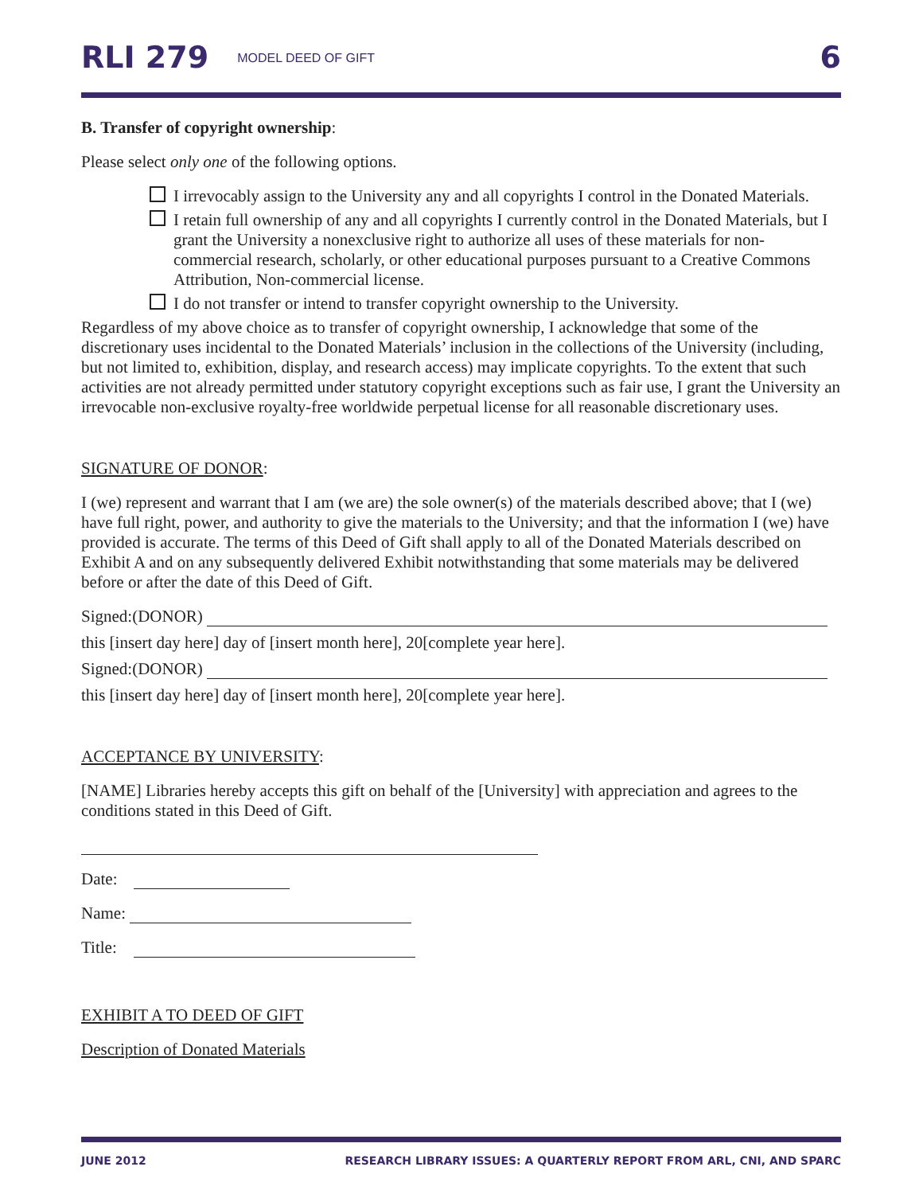RLI 279 MODEL DEED OF GIFT 6
B. Transfer of copyright ownership:
Please select only one of the following options.
I irrevocably assign to the University any and all copyrights I control in the Donated Materials.
I retain full ownership of any and all copyrights I currently control in the Donated Materials, but I grant the University a nonexclusive right to authorize all uses of these materials for non-commercial research, scholarly, or other educational purposes pursuant to a Creative Commons Attribution, Non-commercial license.
I do not transfer or intend to transfer copyright ownership to the University.
Regardless of my above choice as to transfer of copyright ownership, I acknowledge that some of the discretionary uses incidental to the Donated Materials’ inclusion in the collections of the University (including, but not limited to, exhibition, display, and research access) may implicate copyrights. To the extent that such activities are not already permitted under statutory copyright exceptions such as fair use, I grant the University an irrevocable non-exclusive royalty-free worldwide perpetual license for all reasonable discretionary uses.
SIGNATURE OF DONOR:
I (we) represent and warrant that I am (we are) the sole owner(s) of the materials described above; that I (we) have full right, power, and authority to give the materials to the University; and that the information I (we) have provided is accurate. The terms of this Deed of Gift shall apply to all of the Donated Materials described on Exhibit A and on any subsequently delivered Exhibit notwithstanding that some materials may be delivered before or after the date of this Deed of Gift.
Signed:(DONOR)
this [insert day here] day of [insert month here], 20[complete year here].
Signed:(DONOR)
this [insert day here] day of [insert month here], 20[complete year here].
ACCEPTANCE BY UNIVERSITY:
[NAME] Libraries hereby accepts this gift on behalf of the [University] with appreciation and agrees to the conditions stated in this Deed of Gift.
Date:
Name:
Title:
EXHIBIT A TO DEED OF GIFT
Description of Donated Materials
JUNE 2012 RESEARCH LIBRARY ISSUES: A QUARTERLY REPORT FROM ARL, CNI, AND SPARC